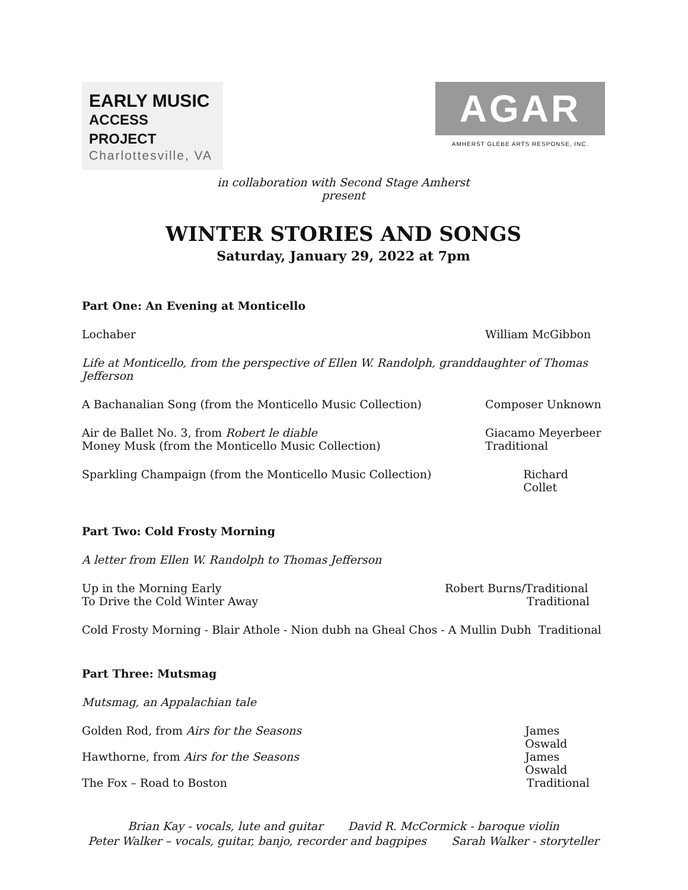EARLY MUSIC
ACCESS PROJECT
Charlottesville, VA
AGAR
AMHERST GLEBE ARTS RESPONSE, INC.
in collaboration with Second Stage Amherst
present
WINTER STORIES AND SONGS
Saturday, January 29, 2022 at 7pm
Part One: An Evening at Monticello
Lochaber William McGibbon
Life at Monticello, from the perspective of Ellen W. Randolph, granddaughter of Thomas Jefferson
A Bachanalian Song (from the Monticello Music Collection) Composer Unknown
Air de Ballet No. 3, from Robert le diable Giacamo Meyerbeer
Money Musk (from the Monticello Music Collection) Traditional
Sparkling Champaign (from the Monticello Music Collection) Richard Collet
Part Two: Cold Frosty Morning
A letter from Ellen W. Randolph to Thomas Jefferson
Up in the Morning Early Robert Burns/Traditional
To Drive the Cold Winter Away Traditional
Cold Frosty Morning - Blair Athole - Nion dubh na Gheal Chos - A Mullin Dubh Traditional
Part Three: Mutsmag
Mutsmag, an Appalachian tale
Golden Rod, from Airs for the Seasons James Oswald
Hawthorne, from Airs for the Seasons James Oswald
The Fox – Road to Boston Traditional
Brian Kay - vocals, lute and guitar David R. McCormick - baroque violin
Peter Walker – vocals, guitar, banjo, recorder and bagpipes Sarah Walker - storyteller